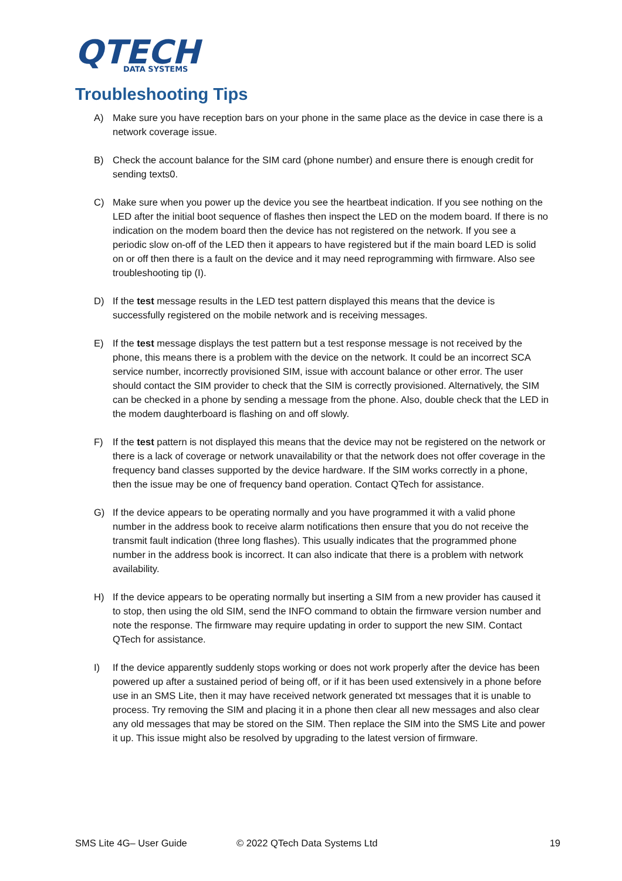QTECH
DATA SYSTEMS
Troubleshooting Tips
A) Make sure you have reception bars on your phone in the same place as the device in case there is a network coverage issue.
B) Check the account balance for the SIM card (phone number) and ensure there is enough credit for sending texts0.
C) Make sure when you power up the device you see the heartbeat indication. If you see nothing on the LED after the initial boot sequence of flashes then inspect the LED on the modem board. If there is no indication on the modem board then the device has not registered on the network. If you see a periodic slow on-off of the LED then it appears to have registered but if the main board LED is solid on or off then there is a fault on the device and it may need reprogramming with firmware. Also see troubleshooting tip (I).
D) If the test message results in the LED test pattern displayed this means that the device is successfully registered on the mobile network and is receiving messages.
E) If the test message displays the test pattern but a test response message is not received by the phone, this means there is a problem with the device on the network. It could be an incorrect SCA service number, incorrectly provisioned SIM, issue with account balance or other error. The user should contact the SIM provider to check that the SIM is correctly provisioned. Alternatively, the SIM can be checked in a phone by sending a message from the phone. Also, double check that the LED in the modem daughterboard is flashing on and off slowly.
F) If the test pattern is not displayed this means that the device may not be registered on the network or there is a lack of coverage or network unavailability or that the network does not offer coverage in the frequency band classes supported by the device hardware. If the SIM works correctly in a phone, then the issue may be one of frequency band operation. Contact QTech for assistance.
G) If the device appears to be operating normally and you have programmed it with a valid phone number in the address book to receive alarm notifications then ensure that you do not receive the transmit fault indication (three long flashes). This usually indicates that the programmed phone number in the address book is incorrect. It can also indicate that there is a problem with network availability.
H) If the device appears to be operating normally but inserting a SIM from a new provider has caused it to stop, then using the old SIM, send the INFO command to obtain the firmware version number and note the response. The firmware may require updating in order to support the new SIM. Contact QTech for assistance.
I) If the device apparently suddenly stops working or does not work properly after the device has been powered up after a sustained period of being off, or if it has been used extensively in a phone before use in an SMS Lite, then it may have received network generated txt messages that it is unable to process. Try removing the SIM and placing it in a phone then clear all new messages and also clear any old messages that may be stored on the SIM. Then replace the SIM into the SMS Lite and power it up. This issue might also be resolved by upgrading to the latest version of firmware.
SMS Lite 4G– User Guide © 2022 QTech Data Systems Ltd 19